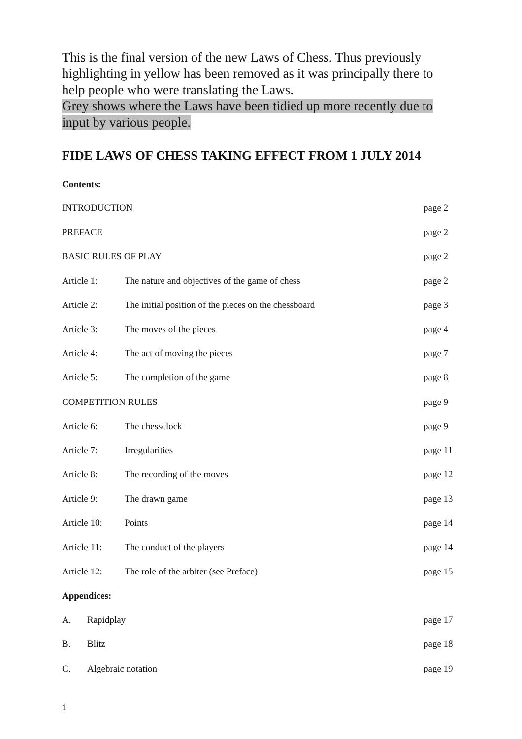This is the final version of the new Laws of Chess. Thus previously highlighting in yellow has been removed as it was principally there to help people who were translating the Laws.
Grey shows where the Laws have been tidied up more recently due to input by various people.
FIDE LAWS OF CHESS TAKING EFFECT FROM 1 JULY 2014
Contents:
INTRODUCTION page 2
PREFACE page 2
BASIC RULES OF PLAY page 2
Article 1: The nature and objectives of the game of chess page 2
Article 2: The initial position of the pieces on the chessboard page 3
Article 3: The moves of the pieces page 4
Article 4: The act of moving the pieces page 7
Article 5: The completion of the game page 8
COMPETITION RULES page 9
Article 6: The chessclock page 9
Article 7: Irregularities page 11
Article 8: The recording of the moves page 12
Article 9: The drawn game page 13
Article 10: Points page 14
Article 11: The conduct of the players page 14
Article 12: The role of the arbiter (see Preface) page 15
Appendices:
A. Rapidplay page 17
B. Blitz page 18
C. Algebraic notation page 19
1